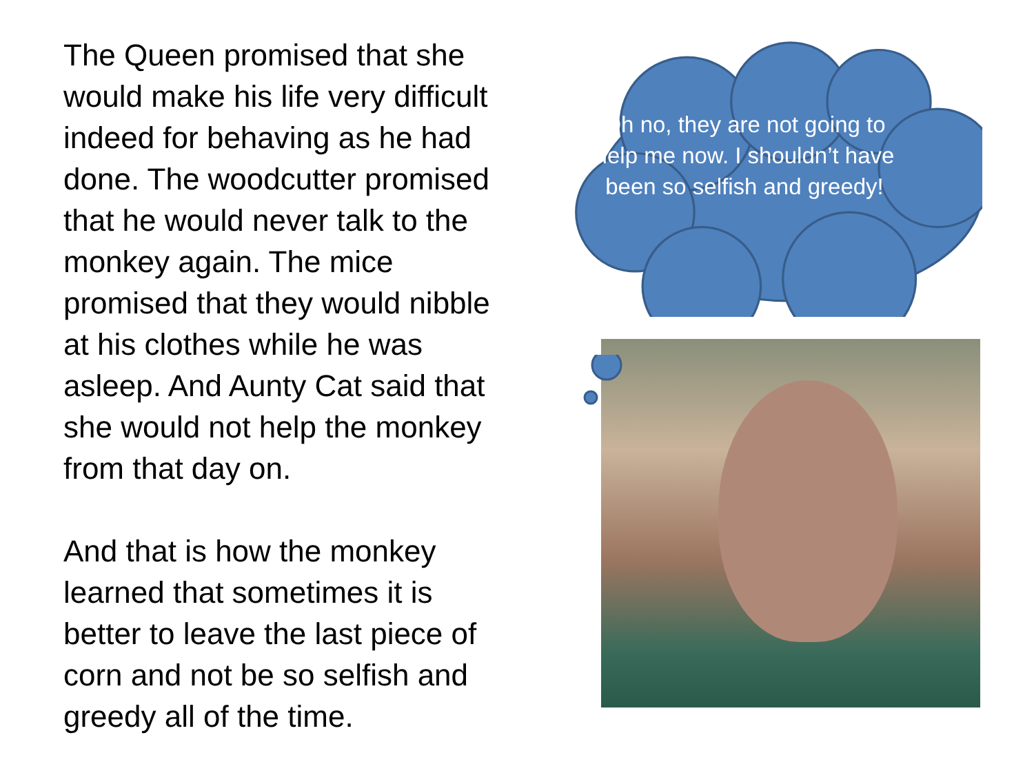The Queen promised that she would make his life very difficult indeed for behaving as he had done. The woodcutter promised that he would never talk to the monkey again. The mice promised that they would nibble at his clothes while he was asleep. And Aunty Cat said that she would not help the monkey from that day on.
And that is how the monkey learned that sometimes it is better to leave the last piece of corn and not be so selfish and greedy all of the time.
Oh no, they are not going to help me now. I shouldn’t have been so selfish and greedy!